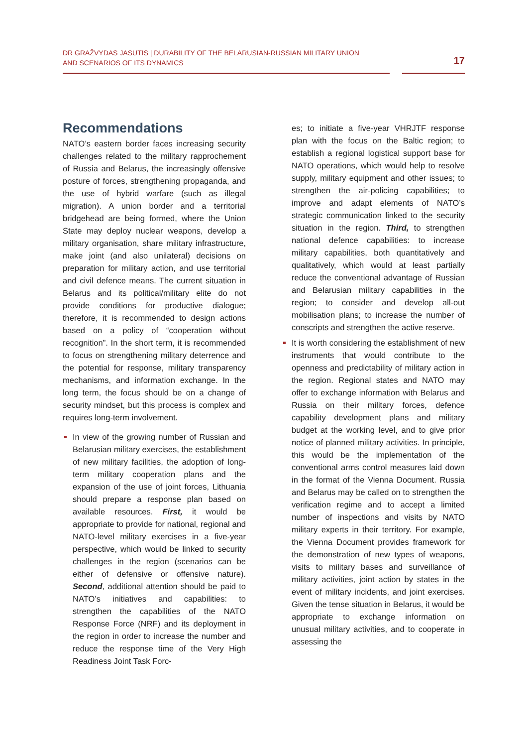DR GRAŽVYDAS JASUTIS | DURABILITY OF THE BELARUSIAN-RUSSIAN MILITARY UNION
AND SCENARIOS OF ITS DYNAMICS
17
Recommendations
NATO’s eastern border faces increasing security challenges related to the military rapprochement of Russia and Belarus, the increasingly offensive posture of forces, strengthening propaganda, and the use of hybrid warfare (such as illegal migration). A union border and a territorial bridgehead are being formed, where the Union State may deploy nuclear weapons, develop a military organisation, share military infrastructure, make joint (and also unilateral) decisions on preparation for military action, and use territorial and civil defence means. The current situation in Belarus and its political/military elite do not provide conditions for productive dialogue; therefore, it is recommended to design actions based on a policy of “cooperation without recognition”. In the short term, it is recommended to focus on strengthening military deterrence and the potential for response, military transparency mechanisms, and information exchange. In the long term, the focus should be on a change of security mindset, but this process is complex and requires long-term involvement.
In view of the growing number of Russian and Belarusian military exercises, the establishment of new military facilities, the adoption of long-term military cooperation plans and the expansion of the use of joint forces, Lithuania should prepare a response plan based on available resources. First, it would be appropriate to provide for national, regional and NATO-level military exercises in a five-year perspective, which would be linked to security challenges in the region (scenarios can be either of defensive or offensive nature). Second, additional attention should be paid to NATO’s initiatives and capabilities: to strengthen the capabilities of the NATO Response Force (NRF) and its deployment in the region in order to increase the number and reduce the response time of the Very High Readiness Joint Task Forc-
es; to initiate a five-year VHRJTF response plan with the focus on the Baltic region; to establish a regional logistical support base for NATO operations, which would help to resolve supply, military equipment and other issues; to strengthen the air-policing capabilities; to improve and adapt elements of NATO’s strategic communication linked to the security situation in the region. Third, to strengthen national defence capabilities: to increase military capabilities, both quantitatively and qualitatively, which would at least partially reduce the conventional advantage of Russian and Belarusian military capabilities in the region; to consider and develop all-out mobilisation plans; to increase the number of conscripts and strengthen the active reserve.
It is worth considering the establishment of new instruments that would contribute to the openness and predictability of military action in the region. Regional states and NATO may offer to exchange information with Belarus and Russia on their military forces, defence capability development plans and military budget at the working level, and to give prior notice of planned military activities. In principle, this would be the implementation of the conventional arms control measures laid down in the format of the Vienna Document. Russia and Belarus may be called on to strengthen the verification regime and to accept a limited number of inspections and visits by NATO military experts in their territory. For example, the Vienna Document provides framework for the demonstration of new types of weapons, visits to military bases and surveillance of military activities, joint action by states in the event of military incidents, and joint exercises. Given the tense situation in Belarus, it would be appropriate to exchange information on unusual military activities, and to cooperate in assessing the